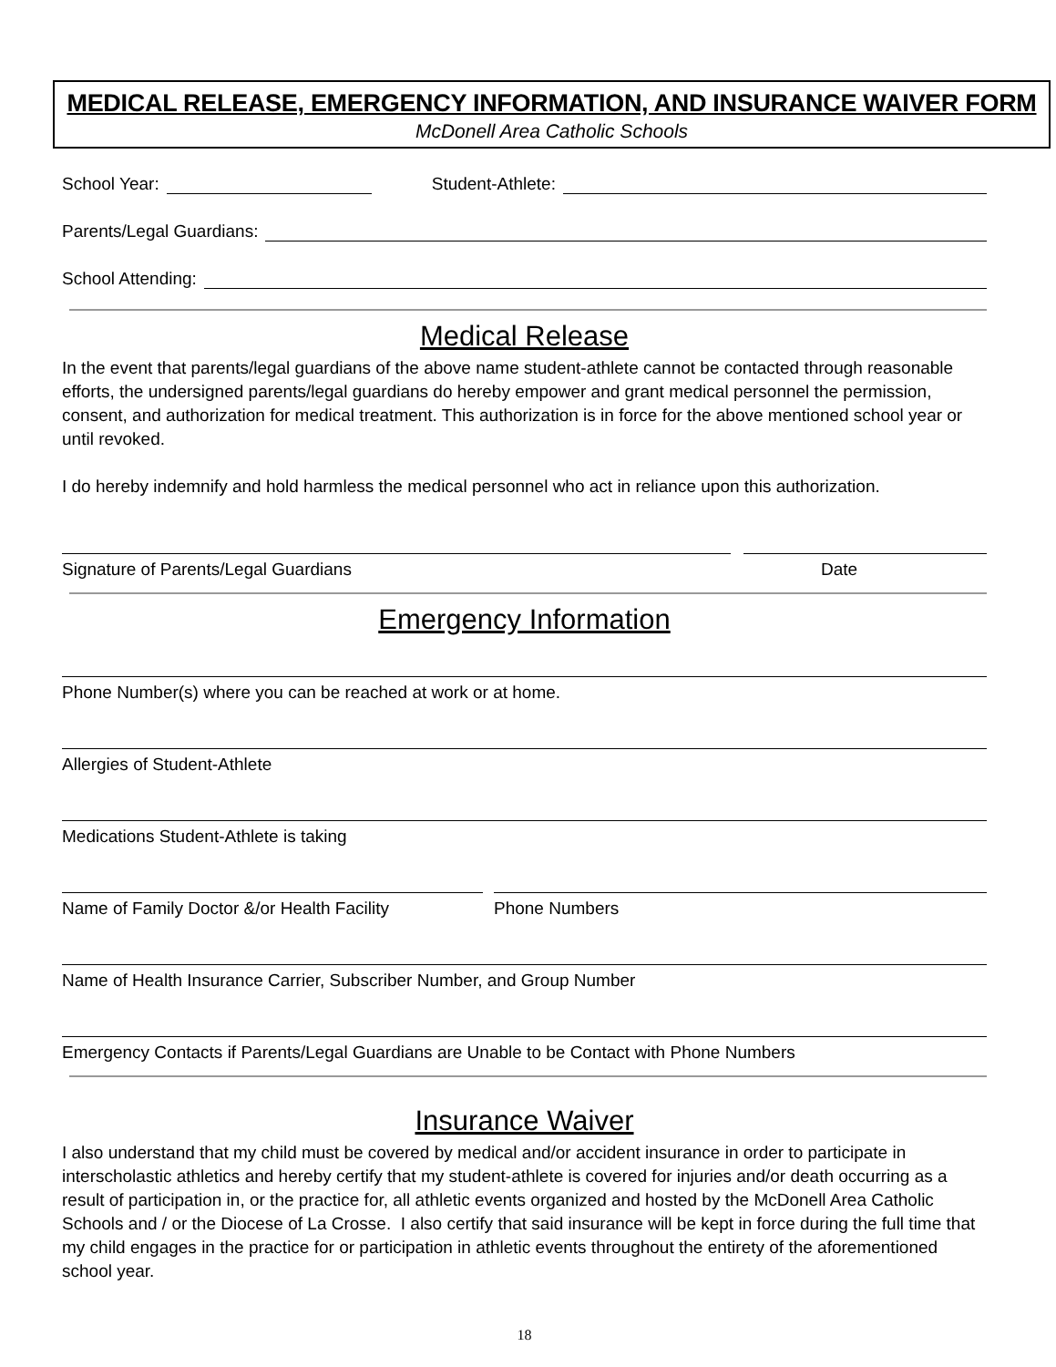MEDICAL RELEASE, EMERGENCY INFORMATION, AND INSURANCE WAIVER FORM
McDonell Area Catholic Schools
School Year: Student-Athlete:
Parents/Legal Guardians:
School Attending:
Medical Release
In the event that parents/legal guardians of the above name student-athlete cannot be contacted through reasonable efforts, the undersigned parents/legal guardians do hereby empower and grant medical personnel the permission, consent, and authorization for medical treatment. This authorization is in force for the above mentioned school year or until revoked.
I do hereby indemnify and hold harmless the medical personnel who act in reliance upon this authorization.
Signature of Parents/Legal Guardians Date
Emergency Information
Phone Number(s) where you can be reached at work or at home.
Allergies of Student-Athlete
Medications Student-Athlete is taking
Name of Family Doctor &/or Health Facility Phone Numbers
Name of Health Insurance Carrier, Subscriber Number, and Group Number
Emergency Contacts if Parents/Legal Guardians are Unable to be Contact with Phone Numbers
Insurance Waiver
I also understand that my child must be covered by medical and/or accident insurance in order to participate in interscholastic athletics and hereby certify that my student-athlete is covered for injuries and/or death occurring as a result of participation in, or the practice for, all athletic events organized and hosted by the McDonell Area Catholic Schools and / or the Diocese of La Crosse. I also certify that said insurance will be kept in force during the full time that my child engages in the practice for or participation in athletic events throughout the entirety of the aforementioned school year.
18